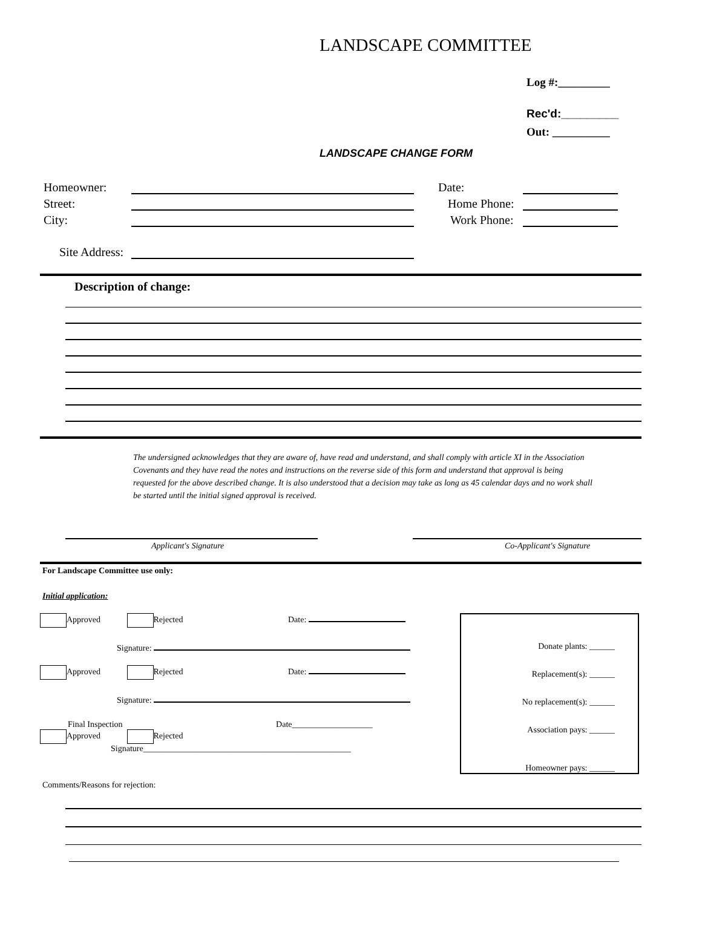LANDSCAPE COMMITTEE
Log #:_________
Rec'd:_________
Out: __________
LANDSCAPE CHANGE FORM
Homeowner: Date:
Street: Home Phone:
City: Work Phone:
Site Address:
Description of change:
The undersigned acknowledges that they are aware of, have read and understand, and shall comply with article XI in the Association Covenants and they have read the notes and instructions on the reverse side of this form and understand that approval is being requested for the above described change. It is also understood that a decision may take as long as 45 calendar days and no work shall be started until the initial signed approval is received.
Applicant's Signature Co-Applicant's Signature
For Landscape Committee use only:
Initial application:
Approved Rejected Date:
Signature:
Approved Rejected Date:
Signature:
Final Inspection Date___________________
Approved Rejected
Signature_________________________________________________
Donate plants: ______
Replacement(s): ______
No replacement(s): ______
Association pays: ______
Homeowner pays: ______
Comments/Reasons for rejection: